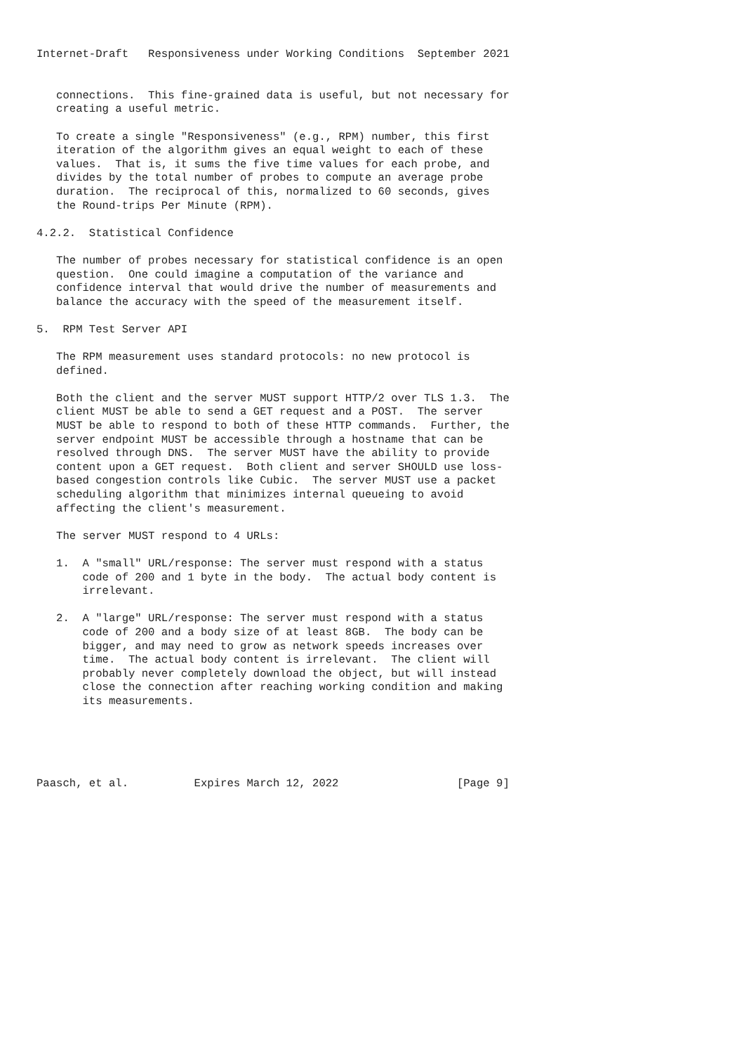Internet-Draft   Responsiveness under Working Conditions  September 2021


   connections.  This fine-grained data is useful, but not necessary for
   creating a useful metric.

   To create a single "Responsiveness" (e.g., RPM) number, this first
   iteration of the algorithm gives an equal weight to each of these
   values.  That is, it sums the five time values for each probe, and
   divides by the total number of probes to compute an average probe
   duration.  The reciprocal of this, normalized to 60 seconds, gives
   the Round-trips Per Minute (RPM).

4.2.2.  Statistical Confidence

   The number of probes necessary for statistical confidence is an open
   question.  One could imagine a computation of the variance and
   confidence interval that would drive the number of measurements and
   balance the accuracy with the speed of the measurement itself.

5.  RPM Test Server API

   The RPM measurement uses standard protocols: no new protocol is
   defined.

   Both the client and the server MUST support HTTP/2 over TLS 1.3.  The
   client MUST be able to send a GET request and a POST.  The server
   MUST be able to respond to both of these HTTP commands.  Further, the
   server endpoint MUST be accessible through a hostname that can be
   resolved through DNS.  The server MUST have the ability to provide
   content upon a GET request.  Both client and server SHOULD use loss-
   based congestion controls like Cubic.  The server MUST use a packet
   scheduling algorithm that minimizes internal queueing to avoid
   affecting the client's measurement.

   The server MUST respond to 4 URLs:

   1.  A "small" URL/response: The server must respond with a status
       code of 200 and 1 byte in the body.  The actual body content is
       irrelevant.

   2.  A "large" URL/response: The server must respond with a status
       code of 200 and a body size of at least 8GB.  The body can be
       bigger, and may need to grow as network speeds increases over
       time.  The actual body content is irrelevant.  The client will
       probably never completely download the object, but will instead
       close the connection after reaching working condition and making
       its measurements.





Paasch, et al.          Expires March 12, 2022                  [Page 9]